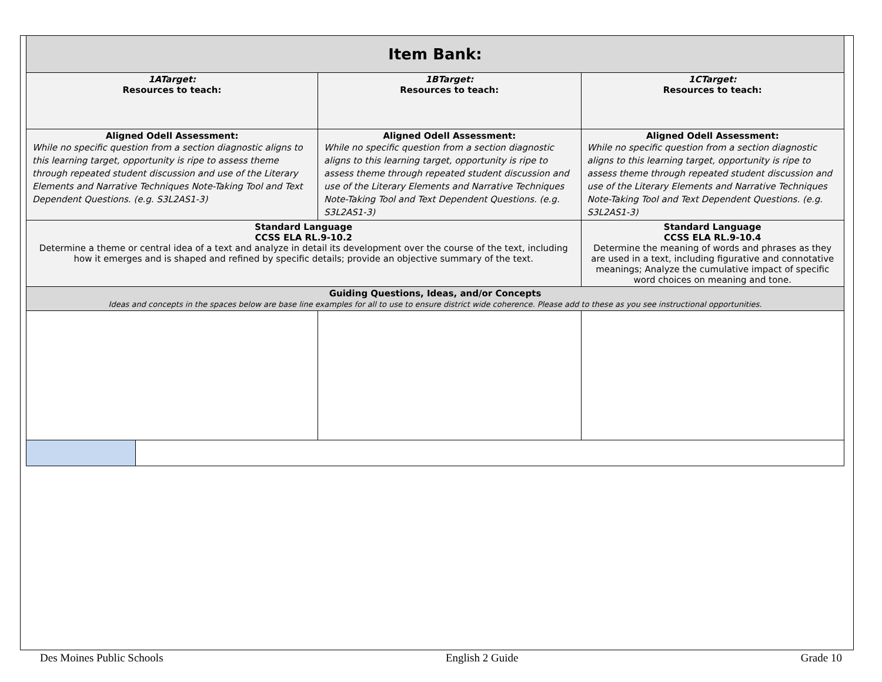| Item Bank: | | | |
| 1ATarget: Resources to teach: | | 1BTarget: Resources to teach: | 1CTarget: Resources to teach: |
| Aligned Odell Assessment: While no specific question from a section diagnostic aligns to this learning target, opportunity is ripe to assess theme through repeated student discussion and use of the Literary Elements and Narrative Techniques Note-Taking Tool and Text Dependent Questions. (e.g. S3L2AS1-3) | | Aligned Odell Assessment: While no specific question from a section diagnostic aligns to this learning target, opportunity is ripe to assess theme through repeated student discussion and use of the Literary Elements and Narrative Techniques Note-Taking Tool and Text Dependent Questions. (e.g. S3L2AS1-3) | Aligned Odell Assessment: While no specific question from a section diagnostic aligns to this learning target, opportunity is ripe to assess theme through repeated student discussion and use of the Literary Elements and Narrative Techniques Note-Taking Tool and Text Dependent Questions. (e.g. S3L2AS1-3) |
| Standard Language CCSS ELA RL.9-10.2 Determine a theme or central idea of a text and analyze in detail its development over the course of the text, including how it emerges and is shaped and refined by specific details; provide an objective summary of the text. | | | Standard Language CCSS ELA RL.9-10.4 Determine the meaning of words and phrases as they are used in a text, including figurative and connotative meanings; Analyze the cumulative impact of specific word choices on meaning and tone. |
| Guiding Questions, Ideas, and/or Concepts Ideas and concepts in the spaces below are base line examples for all to use to ensure district wide coherence. Please add to these as you see instructional opportunities. | | | |
Des Moines Public Schools English 2 Guide Grade 10